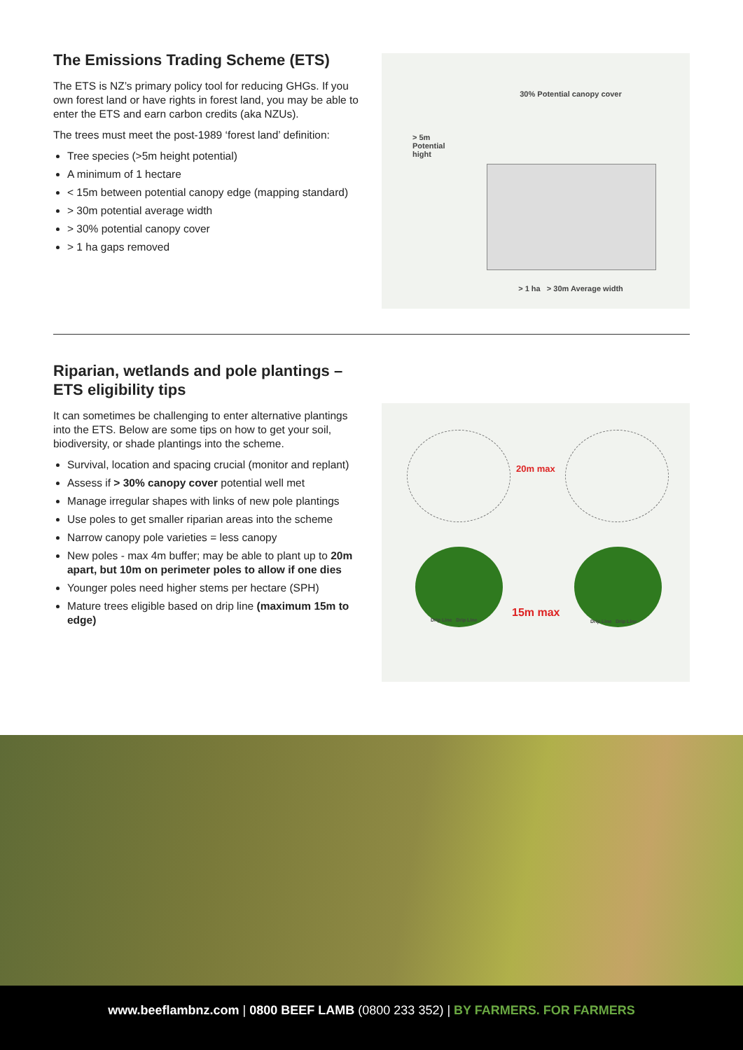The Emissions Trading Scheme (ETS)
The ETS is NZ’s primary policy tool for reducing GHGs. If you own forest land or have rights in forest land, you may be able to enter the ETS and earn carbon credits (aka NZUs).
The trees must meet the post-1989 ‘forest land’ definition:
Tree species (>5m height potential)
A minimum of 1 hectare
< 15m between potential canopy edge (mapping standard)
> 30m potential average width
> 30% potential canopy cover
> 1 ha gaps removed
30% Potential canopy cover
> 5m
Potential
hight
> 1 ha > 30m Average width
Riparian, wetlands and pole plantings – ETS eligibility tips
It can sometimes be challenging to enter alternative plantings into the ETS. Below are some tips on how to get your soil, biodiversity, or shade plantings into the scheme.
Survival, location and spacing crucial (monitor and replant)
Assess if > 30% canopy cover potential well met
Manage irregular shapes with links of new pole plantings
Use poles to get smaller riparian areas into the scheme
Narrow canopy pole varieties = less canopy
New poles - max 4m buffer; may be able to plant up to 20m apart, but 10m on perimeter poles to allow if one dies
Younger poles need higher stems per hectare (SPH)
Mature trees eligible based on drip line (maximum 15m to edge)
20m max
15m max
Drip Line Drip Line Drip Line Drip Line
www.beeflambnz.com | 0800 BEEF LAMB (0800 233 352) | BY FARMERS. FOR FARMERS